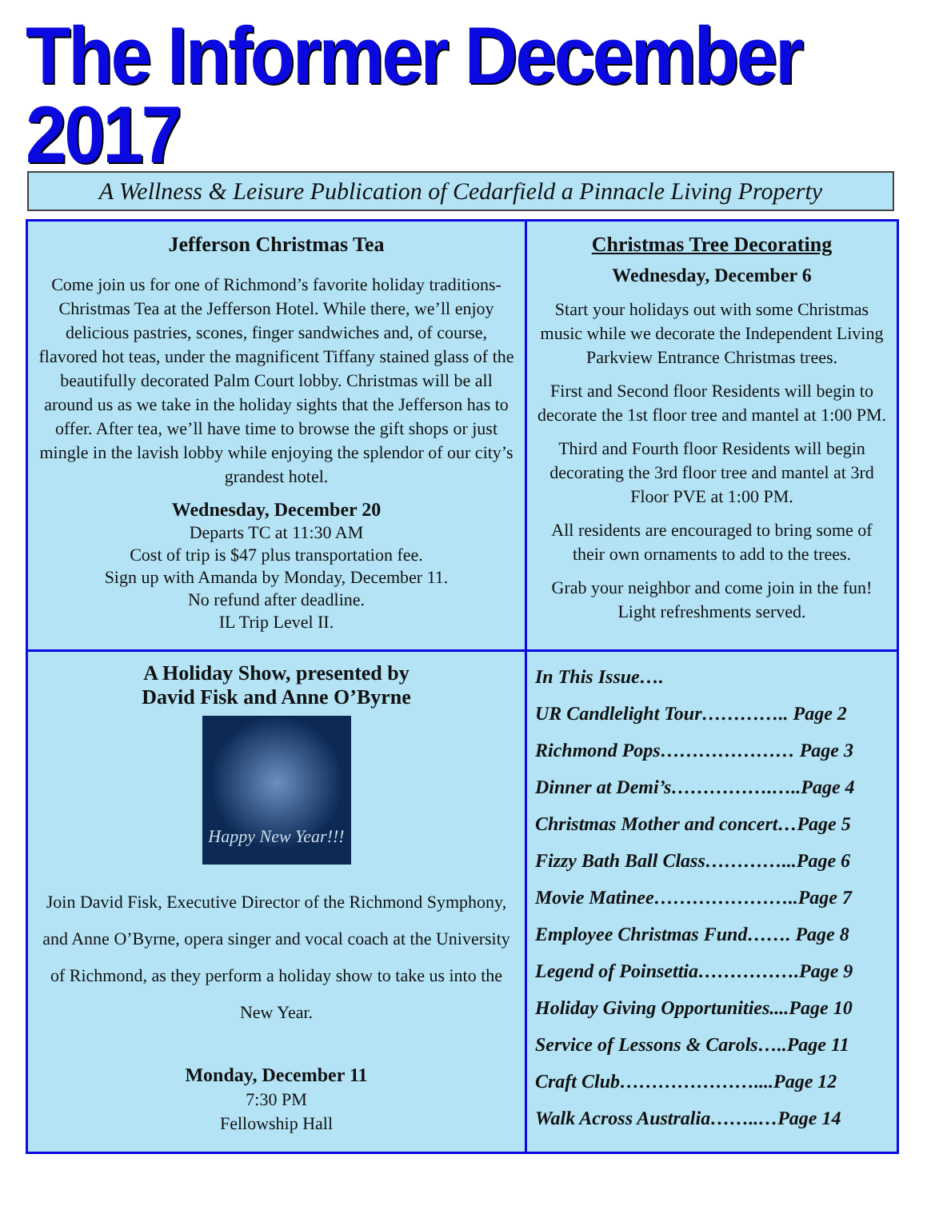The Informer December 2017
A Wellness & Leisure Publication of Cedarfield a Pinnacle Living Property
Jefferson Christmas Tea
Come join us for one of Richmond’s favorite holiday traditions- Christmas Tea at the Jefferson Hotel. While there, we’ll enjoy delicious pastries, scones, finger sandwiches and, of course, flavored hot teas, under the magnificent Tiffany stained glass of the beautifully decorated Palm Court lobby. Christmas will be all around us as we take in the holiday sights that the Jefferson has to offer. After tea, we’ll have time to browse the gift shops or just mingle in the lavish lobby while enjoying the splendor of our city’s grandest hotel.
Wednesday, December 20
Departs TC at 11:30 AM
Cost of trip is $47 plus transportation fee.
Sign up with Amanda by Monday, December 11.
No refund after deadline.
IL Trip Level II.
Christmas Tree Decorating
Wednesday, December 6
Start your holidays out with some Christmas music while we decorate the Independent Living Parkview Entrance Christmas trees.
First and Second floor Residents will begin to decorate the 1st floor tree and mantel at 1:00 PM.
Third and Fourth floor Residents will begin decorating the 3rd floor tree and mantel at 3rd Floor PVE at 1:00 PM.
All residents are encouraged to bring some of their own ornaments to add to the trees.
Grab your neighbor and come join in the fun! Light refreshments served.
A Holiday Show, presented by
David Fisk and Anne O’Byrne
Happy New Year!!!
Join David Fisk, Executive Director of the Richmond Symphony, and Anne O’Byrne, opera singer and vocal coach at the University of Richmond, as they perform a holiday show to take us into the New Year.
Monday, December 11
7:30 PM
Fellowship Hall
In This Issue….
UR Candlelight Tour………….. Page 2
Richmond Pops………………… Page 3
Dinner at Demi’s…………….…..Page 4
Christmas Mother and concert…Page 5
Fizzy Bath Ball Class…………...Page 6
Movie Matinee…………………..Page 7
Employee Christmas Fund……. Page 8
Legend of Poinsettia…………….Page 9
Holiday Giving Opportunities....Page 10
Service of Lessons & Carols…..Page 11
Craft Club…………………....Page 12
Walk Across Australia……..…Page 14